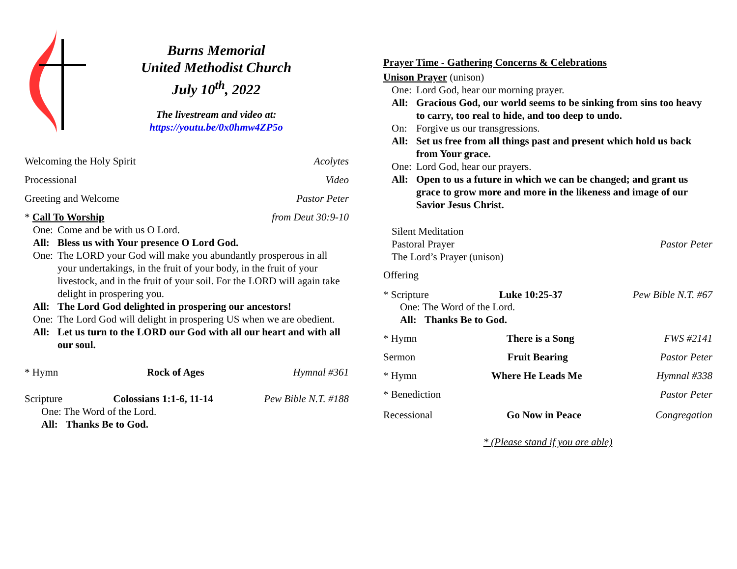Burns Memorial
United Methodist Church
July 10<sup>th</sup>, 2022
The livestream and video at:
https://youtu.be/0x0hmw4ZP5o
Welcoming the Holy Spirit Acolytes
Processional Video
Greeting and Welcome Pastor Peter
* Call To Worship from Deut 30:9-10
One: Come and be with us O Lord.
All: Bless us with Your presence O Lord God.
One: The LORD your God will make you abundantly prosperous in all your undertakings, in the fruit of your body, in the fruit of your livestock, and in the fruit of your soil. For the LORD will again take delight in prospering you.
All: The Lord God delighted in prospering our ancestors!
One: The Lord God will delight in prospering US when we are obedient.
All: Let us turn to the LORD our God with all our heart and with all our soul.
* Hymn Rock of Ages Hymnal #361
Scripture Colossians 1:1-6, 11-14 Pew Bible N.T. #188
One: The Word of the Lord.
All: Thanks Be to God.
Prayer Time - Gathering Concerns & Celebrations
Unison Prayer (unison)
One: Lord God, hear our morning prayer.
All: Gracious God, our world seems to be sinking from sins too heavy to carry, too real to hide, and too deep to undo.
On: Forgive us our transgressions.
All: Set us free from all things past and present which hold us back from Your grace.
One: Lord God, hear our prayers.
All: Open to us a future in which we can be changed; and grant us grace to grow more and more in the likeness and image of our Savior Jesus Christ.
Silent Meditation
Pastoral Prayer Pastor Peter
The Lord’s Prayer (unison)
Offering
* Scripture Luke 10:25-37 Pew Bible N.T. #67
One: The Word of the Lord.
All: Thanks Be to God.
* Hymn There is a Song FWS #2141
Sermon Fruit Bearing Pastor Peter
* Hymn Where He Leads Me Hymnal #338
* Benediction Pastor Peter
Recessional Go Now in Peace Congregation
* (Please stand if you are able)